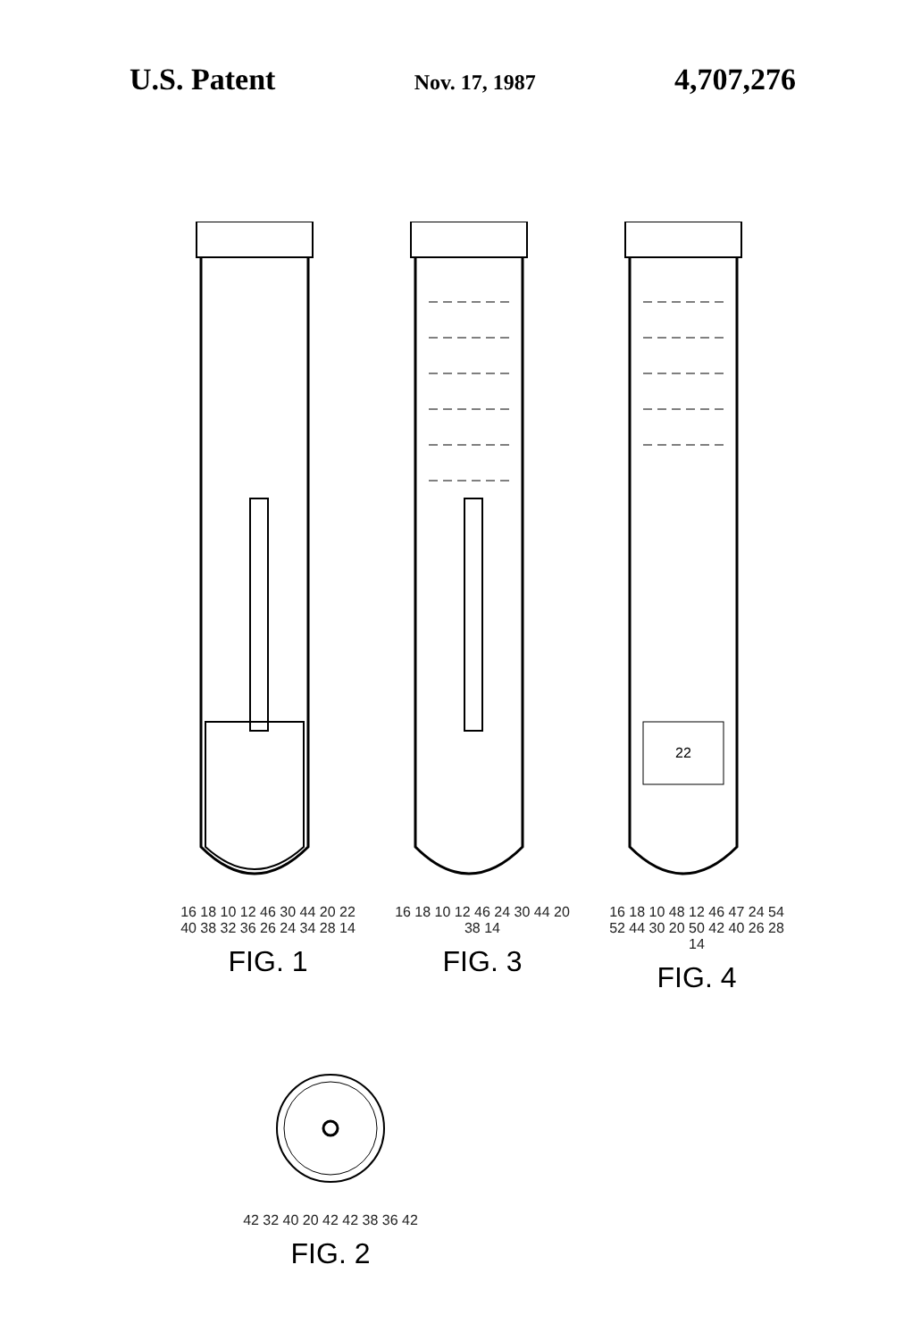U.S. Patent Nov. 17, 1987 4,707,276
16 18 10 12 46 30 44 20 22 40 38 32 36 26 24 34 28 14
FIG. 1
16 18 10 12 46 24 30 44 20 38 14
FIG. 3
22
16 18 10 48 12 46 47 24 54 52 44 30 20 50 42 40 26 28 14
FIG. 4
42 32 40 20 42 42 38 36 42
FIG. 2